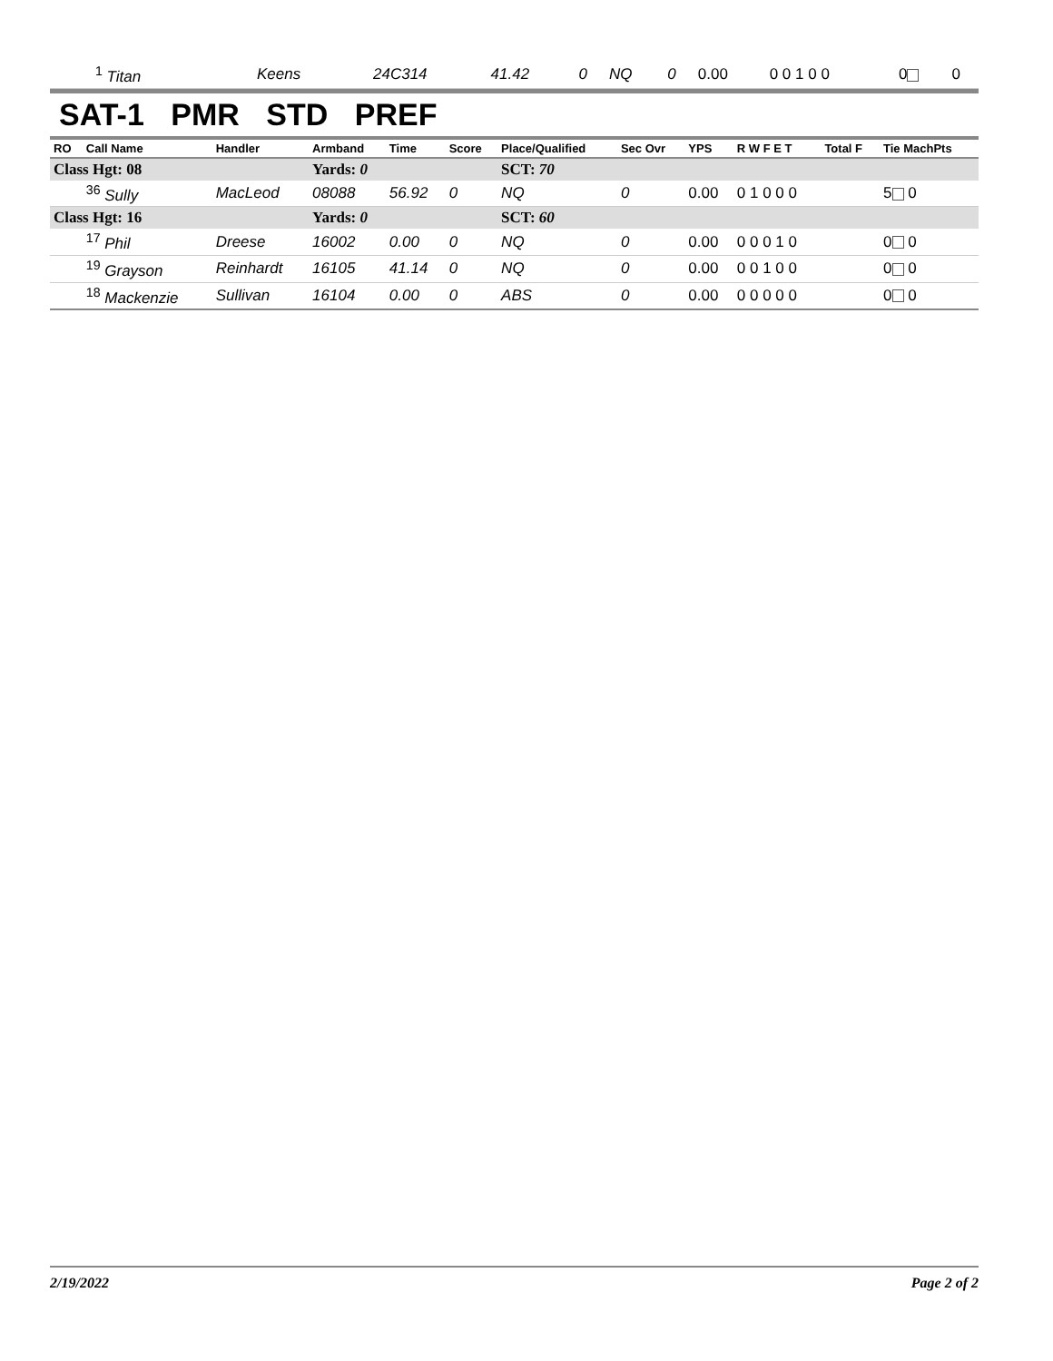| <sup>1</sup> Titan | Keens | 24C314 | 41.42 | 0 | NQ | 0 | 0.00 | 0 0 1 0 0 | 0 | 0 |
SAT-1 PMR STD PREF
| RO | Call Name | Handler | Armband | Time | Score | Place/Qualified | Sec Ovr | YPS | R W F E T | Total F | Tie MachPts |
| --- | --- | --- | --- | --- | --- | --- | --- | --- | --- | --- | --- |
| Class Hgt: 08 | | | Yards: 0 | | | SCT: 70 | | | | | |
| | <sup>36</sup> Sully | MacLeod | 08088 | 56.92 | 0 | NQ | 0 | 0.00 | 0 1 0 0 0 | | 5 0 |
| Class Hgt: 16 | | | Yards: 0 | | | SCT: 60 | | | | | |
| | <sup>17</sup> Phil | Dreese | 16002 | 0.00 | 0 | NQ | 0 | 0.00 | 0 0 0 1 0 | | 0 0 |
| | <sup>19</sup> Grayson | Reinhardt | 16105 | 41.14 | 0 | NQ | 0 | 0.00 | 0 0 1 0 0 | | 0 0 |
| | <sup>18</sup> Mackenzie | Sullivan | 16104 | 0.00 | 0 | ABS | 0 | 0.00 | 0 0 0 0 0 | | 0 0 |
2/19/2022 Page 2 of 2